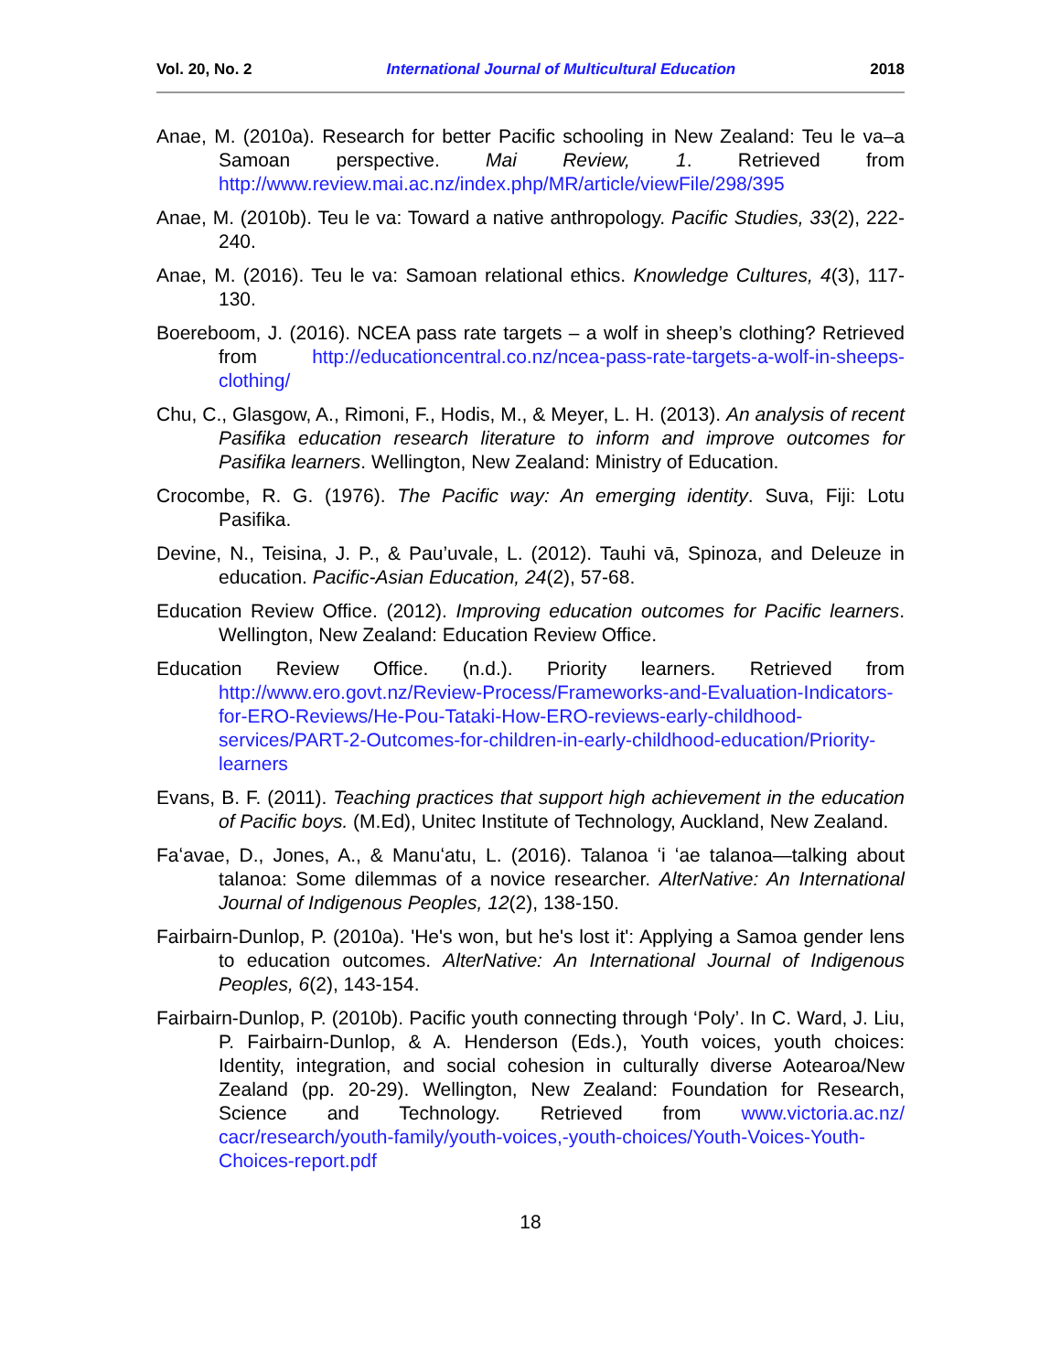Vol. 20, No. 2 International Journal of Multicultural Education 2018
Anae, M. (2010a). Research for better Pacific schooling in New Zealand: Teu le va–a Samoan perspective. Mai Review, 1. Retrieved from http://www.review.mai.ac.nz/index.php/MR/article/viewFile/298/395
Anae, M. (2010b). Teu le va: Toward a native anthropology. Pacific Studies, 33(2), 222-240.
Anae, M. (2016). Teu le va: Samoan relational ethics. Knowledge Cultures, 4(3), 117-130.
Boereboom, J. (2016). NCEA pass rate targets – a wolf in sheep’s clothing? Retrieved from http://educationcentral.co.nz/ncea-pass-rate-targets-a-wolf-in-sheeps-clothing/
Chu, C., Glasgow, A., Rimoni, F., Hodis, M., & Meyer, L. H. (2013). An analysis of recent Pasifika education research literature to inform and improve outcomes for Pasifika learners. Wellington, New Zealand: Ministry of Education.
Crocombe, R. G. (1976). The Pacific way: An emerging identity. Suva, Fiji: Lotu Pasifika.
Devine, N., Teisina, J. P., & Pau’uvale, L. (2012). Tauhi vā, Spinoza, and Deleuze in education. Pacific-Asian Education, 24(2), 57-68.
Education Review Office. (2012). Improving education outcomes for Pacific learners. Wellington, New Zealand: Education Review Office.
Education Review Office. (n.d.). Priority learners. Retrieved from http://www.ero.govt.nz/Review-Process/Frameworks-and-Evaluation-Indicators-for-ERO-Reviews/He-Pou-Tataki-How-ERO-reviews-early-childhood-services/PART-2-Outcomes-for-children-in-early-childhood-education/Priority-learners
Evans, B. F. (2011). Teaching practices that support high achievement in the education of Pacific boys. (M.Ed), Unitec Institute of Technology, Auckland, New Zealand.
Faʻavae, D., Jones, A., & Manuʻatu, L. (2016). Talanoa ʻi ʻae talanoa—talking about talanoa: Some dilemmas of a novice researcher. AlterNative: An International Journal of Indigenous Peoples, 12(2), 138-150.
Fairbairn-Dunlop, P. (2010a). 'He's won, but he's lost it': Applying a Samoa gender lens to education outcomes. AlterNative: An International Journal of Indigenous Peoples, 6(2), 143-154.
Fairbairn-Dunlop, P. (2010b). Pacific youth connecting through ‘Poly’. In C. Ward, J. Liu, P. Fairbairn-Dunlop, & A. Henderson (Eds.), Youth voices, youth choices: Identity, integration, and social cohesion in culturally diverse Aotearoa/New Zealand (pp. 20-29). Wellington, New Zealand: Foundation for Research, Science and Technology. Retrieved from www.victoria.ac.nz/ cacr/research/youth-family/youth-voices,-youth-choices/Youth-Voices-Youth-Choices-report.pdf
18